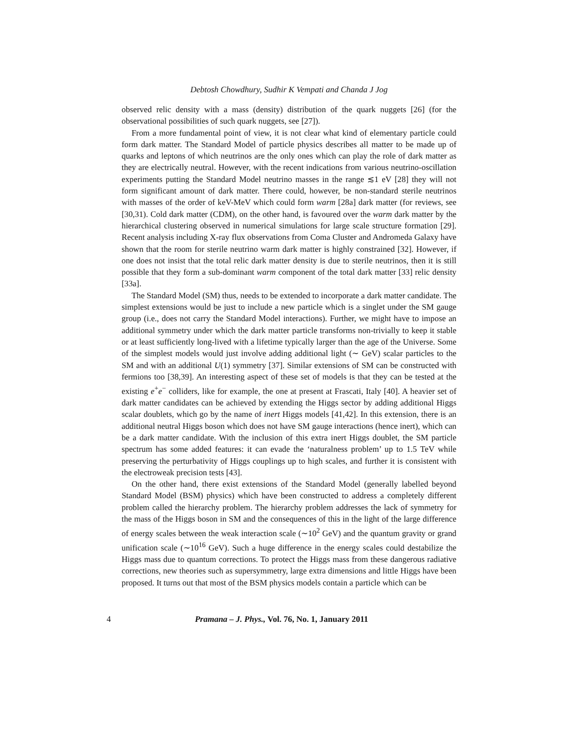Debtosh Chowdhury, Sudhir K Vempati and Chanda J Jog
observed relic density with a mass (density) distribution of the quark nuggets [26] (for the observational possibilities of such quark nuggets, see [27]).
From a more fundamental point of view, it is not clear what kind of elementary particle could form dark matter. The Standard Model of particle physics describes all matter to be made up of quarks and leptons of which neutrinos are the only ones which can play the role of dark matter as they are electrically neutral. However, with the recent indications from various neutrino-oscillation experiments putting the Standard Model neutrino masses in the range ≲1 eV [28] they will not form significant amount of dark matter. There could, however, be non-standard sterile neutrinos with masses of the order of keV-MeV which could form warm [28a] dark matter (for reviews, see [30,31). Cold dark matter (CDM), on the other hand, is favoured over the warm dark matter by the hierarchical clustering observed in numerical simulations for large scale structure formation [29]. Recent analysis including X-ray flux observations from Coma Cluster and Andromeda Galaxy have shown that the room for sterile neutrino warm dark matter is highly constrained [32]. However, if one does not insist that the total relic dark matter density is due to sterile neutrinos, then it is still possible that they form a sub-dominant warm component of the total dark matter [33] relic density [33a].
The Standard Model (SM) thus, needs to be extended to incorporate a dark matter candidate. The simplest extensions would be just to include a new particle which is a singlet under the SM gauge group (i.e., does not carry the Standard Model interactions). Further, we might have to impose an additional symmetry under which the dark matter particle transforms non-trivially to keep it stable or at least sufficiently long-lived with a lifetime typically larger than the age of the Universe. Some of the simplest models would just involve adding additional light (∼ GeV) scalar particles to the SM and with an additional U(1) symmetry [37]. Similar extensions of SM can be constructed with fermions too [38,39]. An interesting aspect of these set of models is that they can be tested at the existing e<sup>+</sup>e<sup>−</sup> colliders, like for example, the one at present at Frascati, Italy [40]. A heavier set of dark matter candidates can be achieved by extending the Higgs sector by adding additional Higgs scalar doublets, which go by the name of inert Higgs models [41,42]. In this extension, there is an additional neutral Higgs boson which does not have SM gauge interactions (hence inert), which can be a dark matter candidate. With the inclusion of this extra inert Higgs doublet, the SM particle spectrum has some added features: it can evade the ‘naturalness problem’ up to 1.5 TeV while preserving the perturbativity of Higgs couplings up to high scales, and further it is consistent with the electroweak precision tests [43].
On the other hand, there exist extensions of the Standard Model (generally labelled beyond Standard Model (BSM) physics) which have been constructed to address a completely different problem called the hierarchy problem. The hierarchy problem addresses the lack of symmetry for the mass of the Higgs boson in SM and the consequences of this in the light of the large difference of energy scales between the weak interaction scale (∼10<sup>2</sup> GeV) and the quantum gravity or grand unification scale (∼10<sup>16</sup> GeV). Such a huge difference in the energy scales could destabilize the Higgs mass due to quantum corrections. To protect the Higgs mass from these dangerous radiative corrections, new theories such as supersymmetry, large extra dimensions and little Higgs have been proposed. It turns out that most of the BSM physics models contain a particle which can be
4 Pramana – J. Phys., Vol. 76, No. 1, January 2011